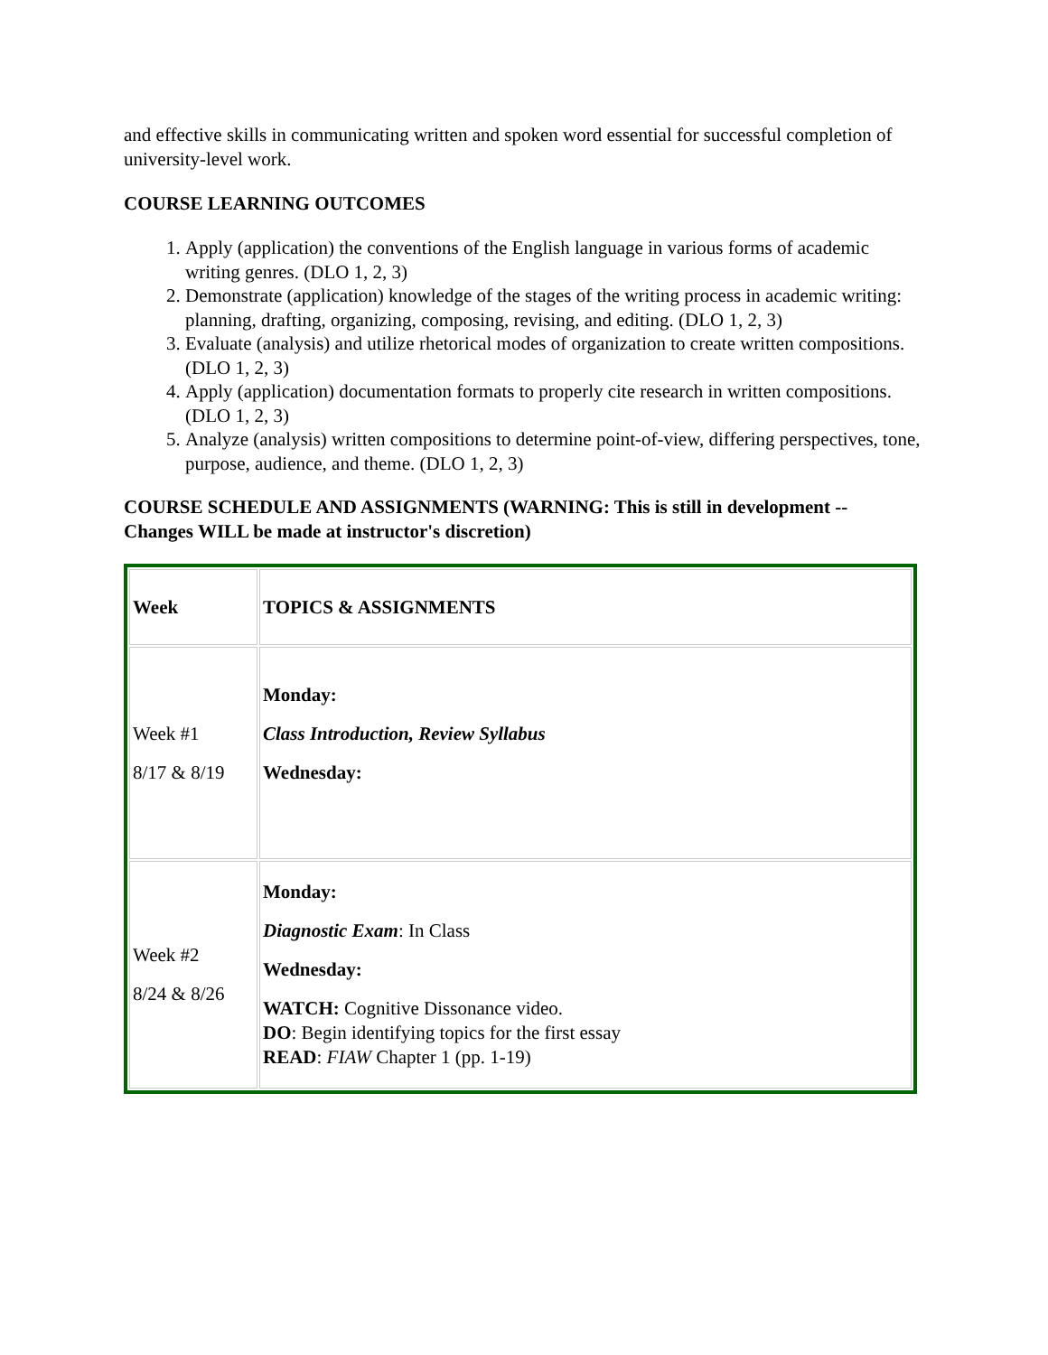and effective skills in communicating written and spoken word essential for successful completion of university-level work.
COURSE LEARNING OUTCOMES
1. Apply (application) the conventions of the English language in various forms of academic writing genres. (DLO 1, 2, 3)
2. Demonstrate (application) knowledge of the stages of the writing process in academic writing: planning, drafting, organizing, composing, revising, and editing. (DLO 1, 2, 3)
3. Evaluate (analysis) and utilize rhetorical modes of organization to create written compositions. (DLO 1, 2, 3)
4. Apply (application) documentation formats to properly cite research in written compositions. (DLO 1, 2, 3)
5. Analyze (analysis) written compositions to determine point-of-view, differing perspectives, tone, purpose, audience, and theme. (DLO 1, 2, 3)
COURSE SCHEDULE AND ASSIGNMENTS (WARNING: This is still in development -- Changes WILL be made at instructor's discretion)
| Week | TOPICS & ASSIGNMENTS |
| Week #1 8/17 & 8/19 | Monday: Class Introduction, Review Syllabus Wednesday: |
| Week #2 8/24 & 8/26 | Monday: Diagnostic Exam : In Class Wednesday: WATCH: Cognitive Dissonance video. DO : Begin identifying topics for the first essay READ : FIAW Chapter 1 (pp. 1-19) |